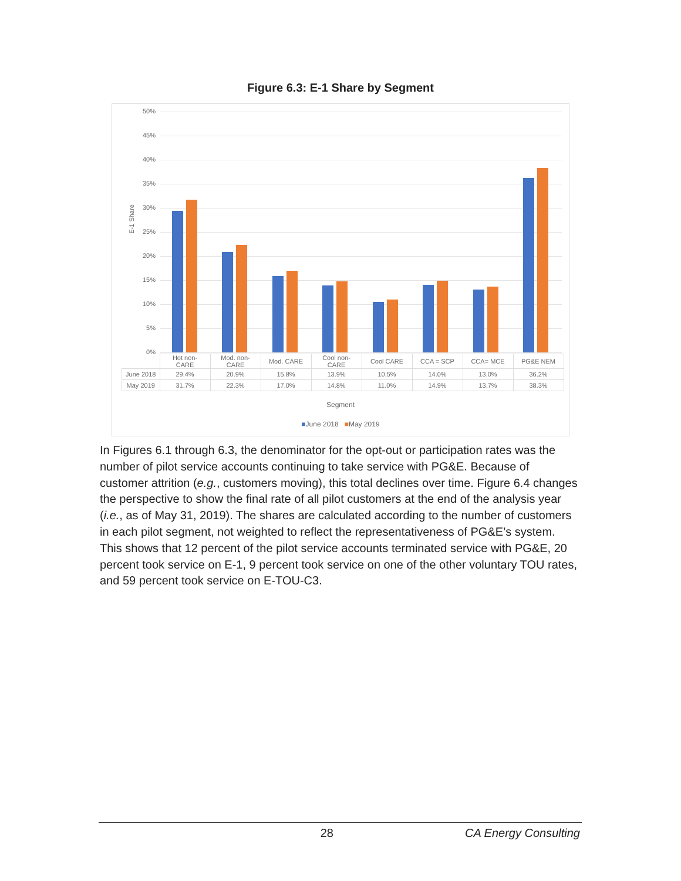Figure 6.3: E-1 Share by Segment
E-1 Share
50%
45%
40%
35%
30%
25%
20%
15%
10%
5%
0%
| | Hot non- CARE | Mod. non- CARE | Mod. CARE | Cool non- CARE | Cool CARE | CCA = SCP | CCA= MCE | PG&E NEM |
| --- | --- | --- | --- | --- | --- | --- | --- | --- |
| June 2018 | 29.4% | 20.9% | 15.8% | 13.9% | 10.5% | 14.0% | 13.0% | 36.2% |
| May 2019 | 31.7% | 22.3% | 17.0% | 14.8% | 11.0% | 14.9% | 13.7% | 38.3% |
Segment
■June 2018 ■May 2019
In Figures 6.1 through 6.3, the denominator for the opt-out or participation rates was the number of pilot service accounts continuing to take service with PG&E. Because of customer attrition (e.g., customers moving), this total declines over time. Figure 6.4 changes the perspective to show the final rate of all pilot customers at the end of the analysis year (i.e., as of May 31, 2019). The shares are calculated according to the number of customers in each pilot segment, not weighted to reflect the representativeness of PG&E’s system. This shows that 12 percent of the pilot service accounts terminated service with PG&E, 20 percent took service on E-1, 9 percent took service on one of the other voluntary TOU rates, and 59 percent took service on E-TOU-C3.
28 CA Energy Consulting